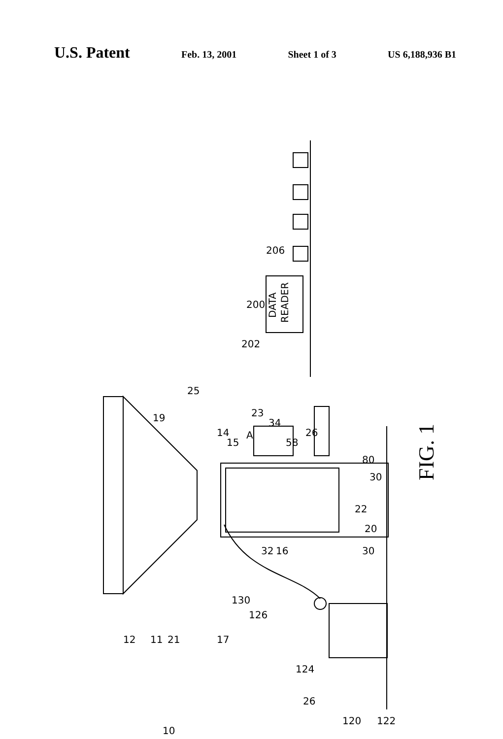U.S. Patent Feb. 13, 2001 Sheet 1 of 3 US 6,188,936 B1
DATA
READER
206
200
202
25
19
14
15
23
34
A
58
26
80
30
22
20
12
11
21
17
130
32
16
30
126
124
26
120
122
10
FIG. 1